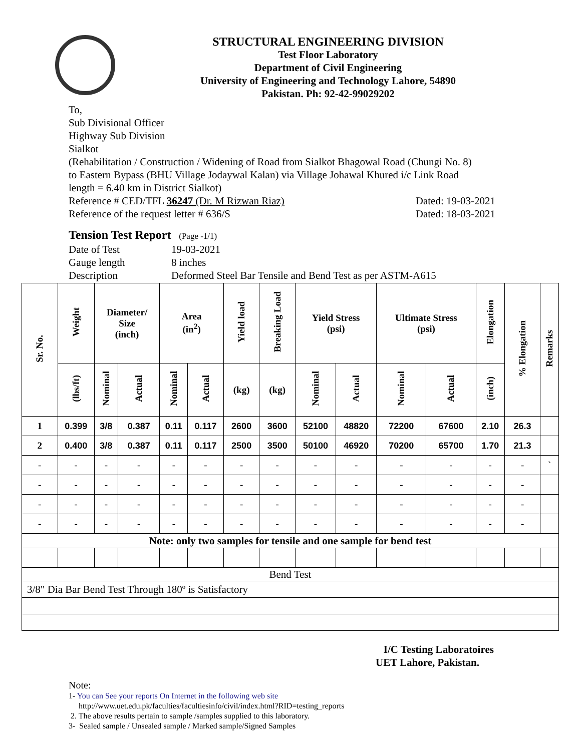STRUCTURAL ENGINEERING DIVISION
Test Floor Laboratory
Department of Civil Engineering
University of Engineering and Technology Lahore, 54890
Pakistan. Ph: 92-42-99029202
To,
Sub Divisional Officer
Highway Sub Division
Sialkot
(Rehabilitation / Construction / Widening of Road from Sialkot Bhagowal Road (Chungi No. 8)
to Eastern Bypass (BHU Village Jodaywal Kalan) via Village Johawal Khured i/c Link Road
length = 6.40 km in District Sialkot)
Reference # CED/TFL 36247 (Dr. M Rizwan Riaz) Dated: 19-03-2021
Reference of the request letter # 636/S Dated: 18-03-2021
Tension Test Report (Page -1/1)
Date of Test 19-03-2021
Gauge length 8 inches
Description Deformed Steel Bar Tensile and Bend Test as per ASTM-A615
| Sr. No. | Weight | Diameter/ Size (inch) | | Area (in<sup>2</sup>) | | Yield load | Breaking Load | Yield Stress (psi) | | Ultimate Stress (psi) | | Elongation | % Elongation | Remarks |
| --- | --- | --- | --- | --- | --- | --- | --- | --- | --- | --- | --- | --- | --- | --- |
| | (lbs/ft) | Nominal | Actual | Nominal | Actual | (kg) | (kg) | Nominal | Actual | Nominal | Actual | (inch) | | |
| 1 | 0.399 | 3/8 | 0.387 | 0.11 | 0.117 | 2600 | 3600 | 52100 | 48820 | 72200 | 67600 | 2.10 | 26.3 | |
| 2 | 0.400 | 3/8 | 0.387 | 0.11 | 0.117 | 2500 | 3500 | 50100 | 46920 | 70200 | 65700 | 1.70 | 21.3 | |
| - | - | - | - | - | - | - | - | - | - | - | - | - | - | ` |
| - | - | - | - | - | - | - | - | - | - | - | - | - | - | |
| - | - | - | - | - | - | - | - | - | - | - | - | - | - | |
| - | - | - | - | - | - | - | - | - | - | - | - | - | - | |
| Note: only two samples for tensile and one sample for bend test | | | | | | | | | | | | | | |
| Bend Test | | | | | | | | | | | | | | |
| 3/8" Dia Bar Bend Test Through 180º is Satisfactory | | | | | | | | | | | | | | |
I/C Testing Laboratoires
UET Lahore, Pakistan.
Note:
1- You can See your reports On Internet in the following web site
http://www.uet.edu.pk/faculties/facultiesinfo/civil/index.html?RID=testing_reports
2. The above results pertain to sample /samples supplied to this laboratory.
3- Sealed sample / Unsealed sample / Marked sample/Signed Samples